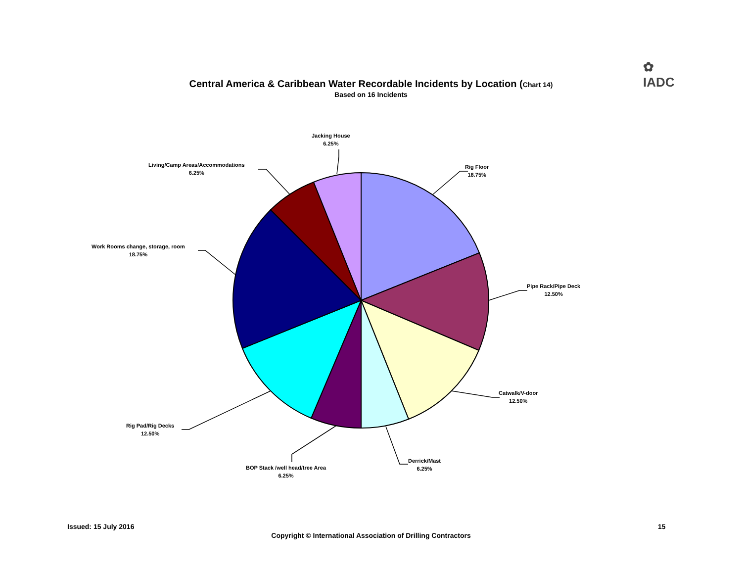✿
IADC
Central America & Caribbean Water Recordable Incidents by Location (Chart 14)
Based on 16 Incidents
Jacking House
6.25%
Living/Camp Areas/Accommodations
6.25%
Rig Floor
18.75%
Work Rooms change, storage, room
18.75%
Pipe Rack/Pipe Deck
12.50%
Catwalk/V-door
12.50%
Rig Pad/Rig Decks
12.50%
Derrick/Mast
6.25%
BOP Stack /well head/tree Area
6.25%
Issued: 15 July 2016 15
Copyright © International Association of Drilling Contractors